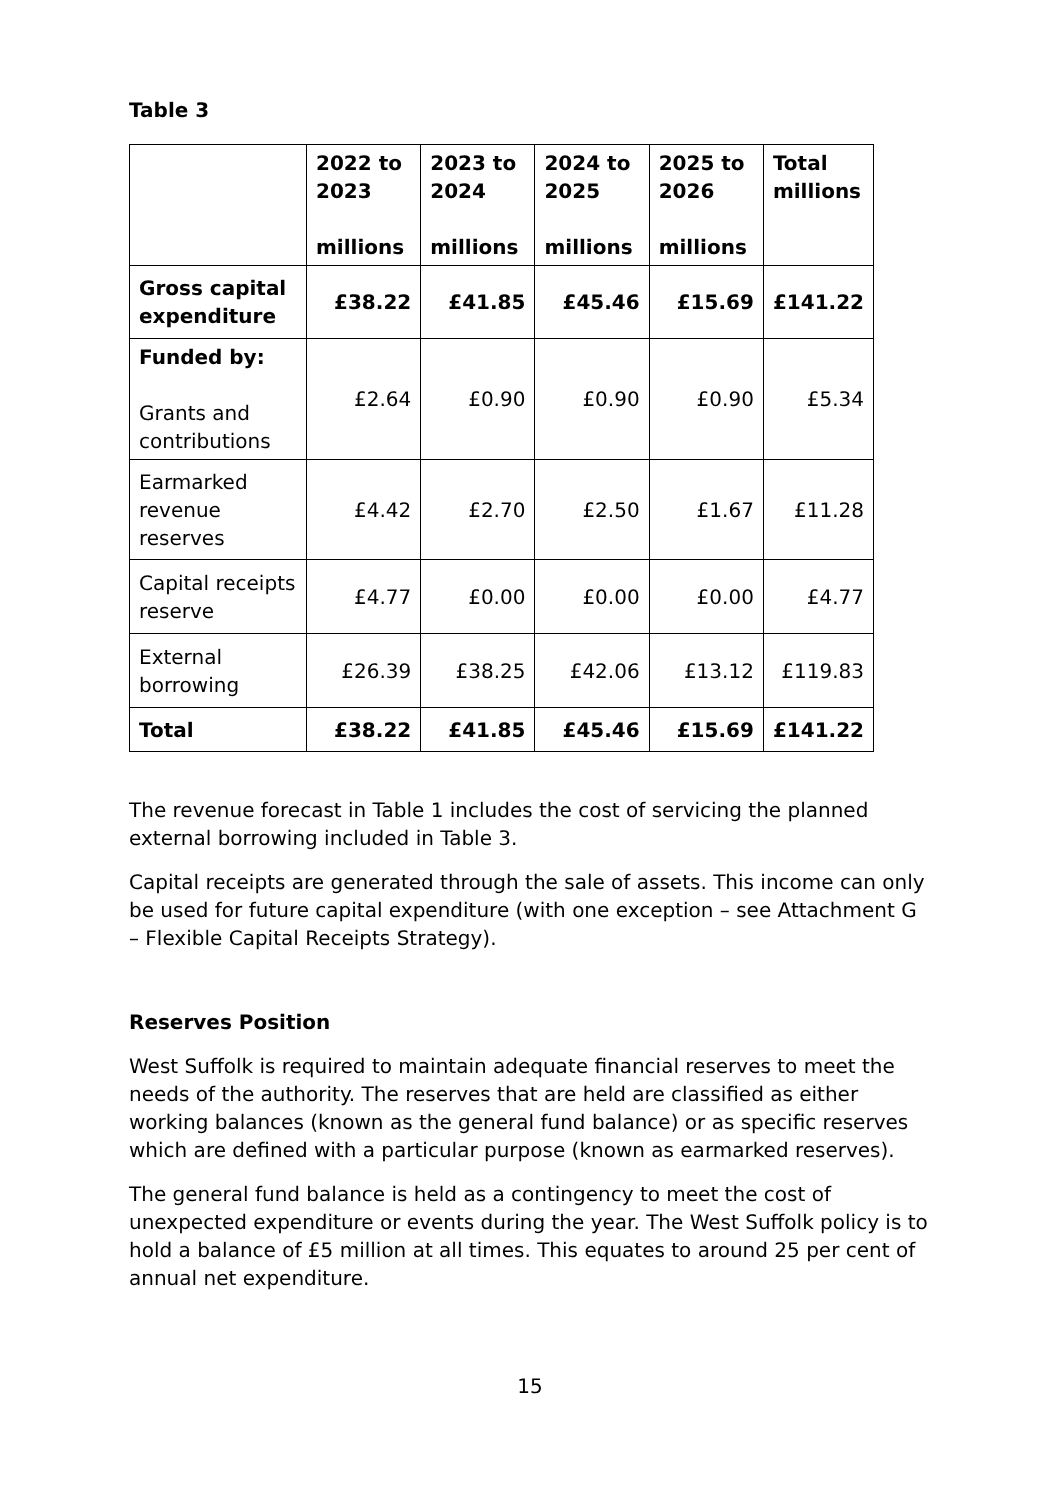Table 3
| | 2022 to 2023 millions | 2023 to 2024 millions | 2024 to 2025 millions | 2025 to 2026 millions | Total millions |
| --- | --- | --- | --- | --- | --- |
| Gross capital expenditure | £38.22 | £41.85 | £45.46 | £15.69 | £141.22 |
| Funded by: Grants and contributions | £2.64 | £0.90 | £0.90 | £0.90 | £5.34 |
| Earmarked revenue reserves | £4.42 | £2.70 | £2.50 | £1.67 | £11.28 |
| Capital receipts reserve | £4.77 | £0.00 | £0.00 | £0.00 | £4.77 |
| External borrowing | £26.39 | £38.25 | £42.06 | £13.12 | £119.83 |
| Total | £38.22 | £41.85 | £45.46 | £15.69 | £141.22 |
The revenue forecast in Table 1 includes the cost of servicing the planned external borrowing included in Table 3.
Capital receipts are generated through the sale of assets. This income can only be used for future capital expenditure (with one exception – see Attachment G – Flexible Capital Receipts Strategy).
Reserves Position
West Suffolk is required to maintain adequate financial reserves to meet the needs of the authority. The reserves that are held are classified as either working balances (known as the general fund balance) or as specific reserves which are defined with a particular purpose (known as earmarked reserves).
The general fund balance is held as a contingency to meet the cost of unexpected expenditure or events during the year. The West Suffolk policy is to hold a balance of £5 million at all times. This equates to around 25 per cent of annual net expenditure.
15